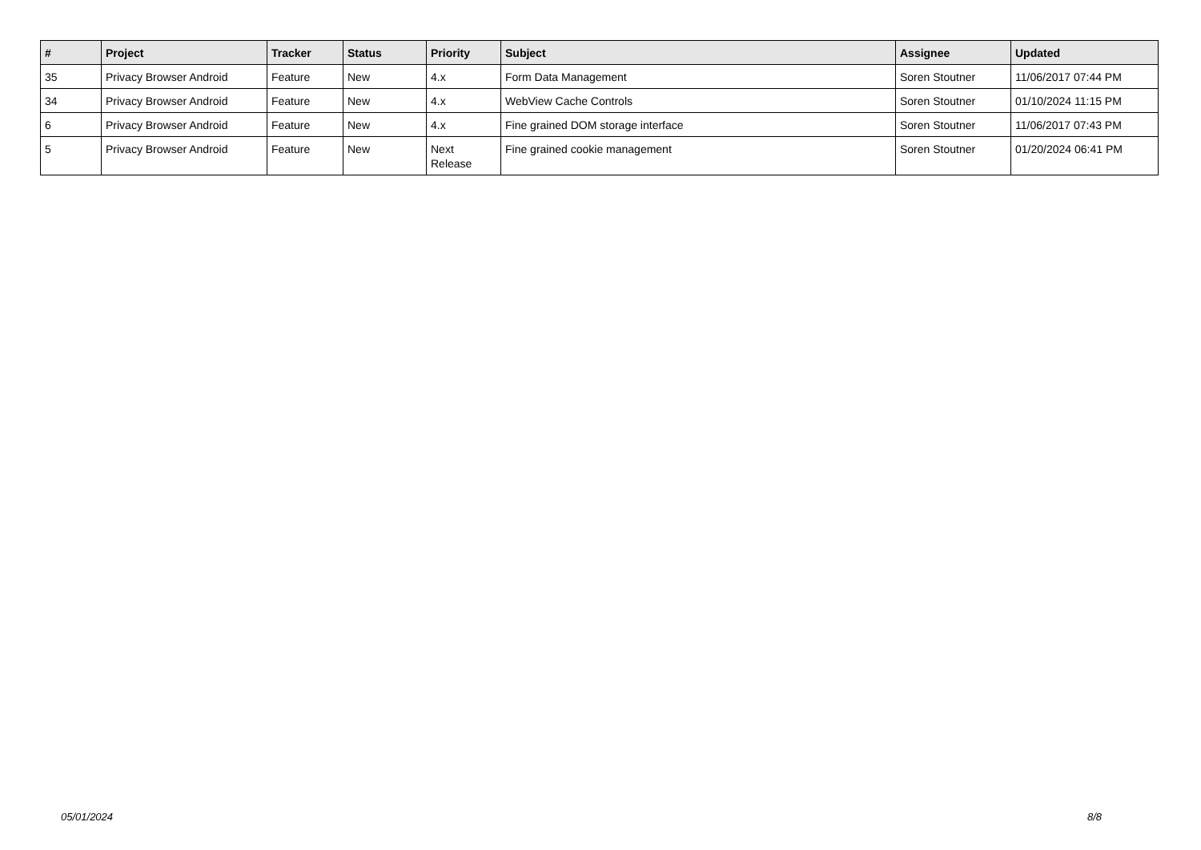| # | Project | Tracker | Status | Priority | Subject | Assignee | Updated |
| --- | --- | --- | --- | --- | --- | --- | --- |
| 35 | Privacy Browser Android | Feature | New | 4.x | Form Data Management | Soren Stoutner | 11/06/2017 07:44 PM |
| 34 | Privacy Browser Android | Feature | New | 4.x | WebView Cache Controls | Soren Stoutner | 01/10/2024 11:15 PM |
| 6 | Privacy Browser Android | Feature | New | 4.x | Fine grained DOM storage interface | Soren Stoutner | 11/06/2017 07:43 PM |
| 5 | Privacy Browser Android | Feature | New | Next Release | Fine grained cookie management | Soren Stoutner | 01/20/2024 06:41 PM |
05/01/2024 8/8